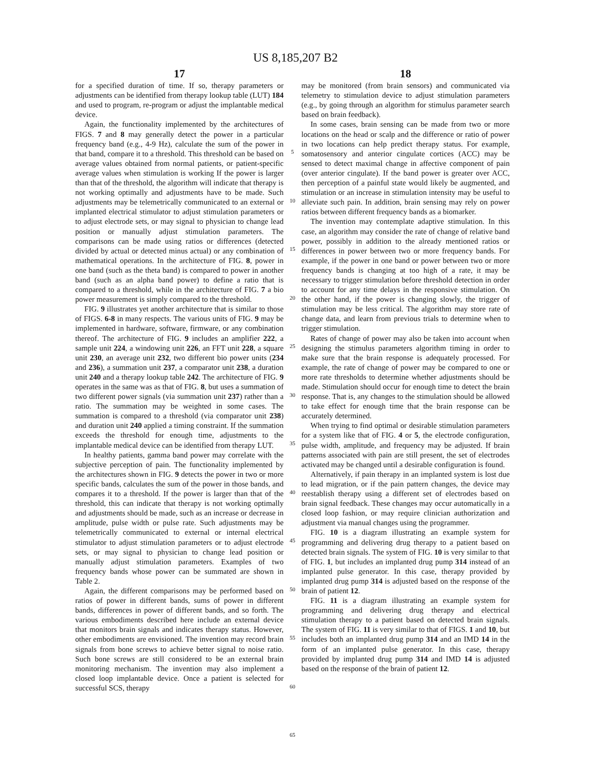US 8,185,207 B2
17
for a specified duration of time. If so, therapy parameters or adjustments can be identified from therapy lookup table (LUT) 184 and used to program, re-program or adjust the implantable medical device.
Again, the functionality implemented by the architectures of FIGS. 7 and 8 may generally detect the power in a particular frequency band (e.g., 4-9 Hz), calculate the sum of the power in that band, compare it to a threshold. This threshold can be based on average values obtained from normal patients, or patient-specific average values when stimulation is working If the power is larger than that of the threshold, the algorithm will indicate that therapy is not working optimally and adjustments have to be made. Such adjustments may be telemetrically communicated to an external or implanted electrical stimulator to adjust stimulation parameters or to adjust electrode sets, or may signal to physician to change lead position or manually adjust stimulation parameters. The comparisons can be made using ratios or differences (detected divided by actual or detected minus actual) or any combination of mathematical operations. In the architecture of FIG. 8, power in one band (such as the theta band) is compared to power in another band (such as an alpha band power) to define a ratio that is compared to a threshold, while in the architecture of FIG. 7 a bio power measurement is simply compared to the threshold.
FIG. 9 illustrates yet another architecture that is similar to those of FIGS. 6-8 in many respects. The various units of FIG. 9 may be implemented in hardware, software, firmware, or any combination thereof. The architecture of FIG. 9 includes an amplifier 222, a sample unit 224, a windowing unit 226, an FFT unit 228, a square unit 230, an average unit 232, two different bio power units (234 and 236), a summation unit 237, a comparator unit 238, a duration unit 240 and a therapy lookup table 242. The architecture of FIG. 9 operates in the same was as that of FIG. 8, but uses a summation of two different power signals (via summation unit 237) rather than a ratio. The summation may be weighted in some cases. The summation is compared to a threshold (via comparator unit 238) and duration unit 240 applied a timing constraint. If the summation exceeds the threshold for enough time, adjustments to the implantable medical device can be identified from therapy LUT.
In healthy patients, gamma band power may correlate with the subjective perception of pain. The functionality implemented by the architectures shown in FIG. 9 detects the power in two or more specific bands, calculates the sum of the power in those bands, and compares it to a threshold. If the power is larger than that of the threshold, this can indicate that therapy is not working optimally and adjustments should be made, such as an increase or decrease in amplitude, pulse width or pulse rate. Such adjustments may be telemetrically communicated to external or internal electrical stimulator to adjust stimulation parameters or to adjust electrode sets, or may signal to physician to change lead position or manually adjust stimulation parameters. Examples of two frequency bands whose power can be summated are shown in Table 2.
Again, the different comparisons may be performed based on ratios of power in different bands, sums of power in different bands, differences in power of different bands, and so forth. The various embodiments described here include an external device that monitors brain signals and indicates therapy status. However, other embodiments are envisioned. The invention may record brain signals from bone screws to achieve better signal to noise ratio. Such bone screws are still considered to be an external brain monitoring mechanism. The invention may also implement a closed loop implantable device. Once a patient is selected for successful SCS, therapy
5
10
15
20
25
30
35
40
45
50
55
60
65
18
may be monitored (from brain sensors) and communicated via telemetry to stimulation device to adjust stimulation parameters (e.g., by going through an algorithm for stimulus parameter search based on brain feedback).
In some cases, brain sensing can be made from two or more locations on the head or scalp and the difference or ratio of power in two locations can help predict therapy status. For example, somatosensory and anterior cingulate cortices (ACC) may be sensed to detect maximal change in affective component of pain (over anterior cingulate). If the band power is greater over ACC, then perception of a painful state would likely be augmented, and stimulation or an increase in stimulation intensity may be useful to alleviate such pain. In addition, brain sensing may rely on power ratios between different frequency bands as a biomarker.
The invention may contemplate adaptive stimulation. In this case, an algorithm may consider the rate of change of relative band power, possibly in addition to the already mentioned ratios or differences in power between two or more frequency bands. For example, if the power in one band or power between two or more frequency bands is changing at too high of a rate, it may be necessary to trigger stimulation before threshold detection in order to account for any time delays in the responsive stimulation. On the other hand, if the power is changing slowly, the trigger of stimulation may be less critical. The algorithm may store rate of change data, and learn from previous trials to determine when to trigger stimulation.
Rates of change of power may also be taken into account when designing the stimulus parameters algorithm timing in order to make sure that the brain response is adequately processed. For example, the rate of change of power may be compared to one or more rate thresholds to determine whether adjustments should be made. Stimulation should occur for enough time to detect the brain response. That is, any changes to the stimulation should be allowed to take effect for enough time that the brain response can be accurately determined.
When trying to find optimal or desirable stimulation parameters for a system like that of FIG. 4 or 5, the electrode configuration, pulse width, amplitude, and frequency may be adjusted. If brain patterns associated with pain are still present, the set of electrodes activated may be changed until a desirable configuration is found.
Alternatively, if pain therapy in an implanted system is lost due to lead migration, or if the pain pattern changes, the device may reestablish therapy using a different set of electrodes based on brain signal feedback. These changes may occur automatically in a closed loop fashion, or may require clinician authorization and adjustment via manual changes using the programmer.
FIG. 10 is a diagram illustrating an example system for programming and delivering drug therapy to a patient based on detected brain signals. The system of FIG. 10 is very similar to that of FIG. 1, but includes an implanted drug pump 314 instead of an implanted pulse generator. In this case, therapy provided by implanted drug pump 314 is adjusted based on the response of the brain of patient 12.
FIG. 11 is a diagram illustrating an example system for programming and delivering drug therapy and electrical stimulation therapy to a patient based on detected brain signals. The system of FIG. 11 is very similar to that of FIGS. 1 and 10, but includes both an implanted drug pump 314 and an IMD 14 in the form of an implanted pulse generator. In this case, therapy provided by implanted drug pump 314 and IMD 14 is adjusted based on the response of the brain of patient 12.